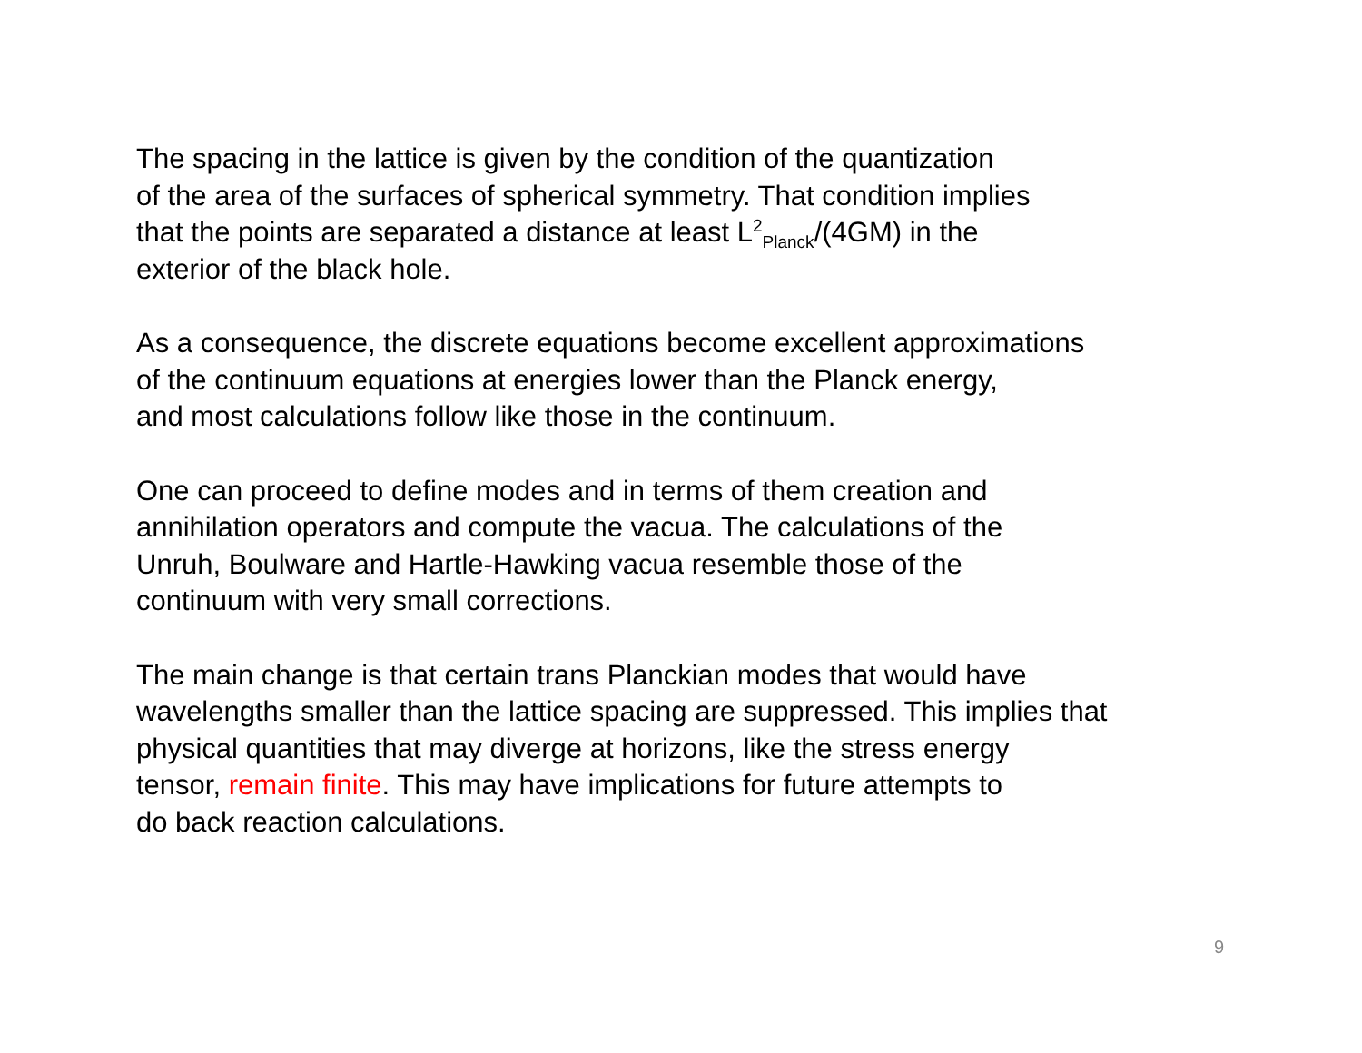The spacing in the lattice is given by the condition of the quantization
of the area of the surfaces of spherical symmetry. That condition implies
that the points are separated a distance at least L<sup>2</sup><sub>Planck</sub>/(4GM) in the
exterior of the black hole.
As a consequence, the discrete equations become excellent approximations
of the continuum equations at energies lower than the Planck energy,
and most calculations follow like those in the continuum.
One can proceed to define modes and in terms of them creation and
annihilation operators and compute the vacua. The calculations of the
Unruh, Boulware and Hartle-Hawking vacua resemble those of the
continuum with very small corrections.
The main change is that certain trans Planckian modes that would have
wavelengths smaller than the lattice spacing are suppressed. This implies that
physical quantities that may diverge at horizons, like the stress energy
tensor, remain finite. This may have implications for future attempts to
do back reaction calculations.
9